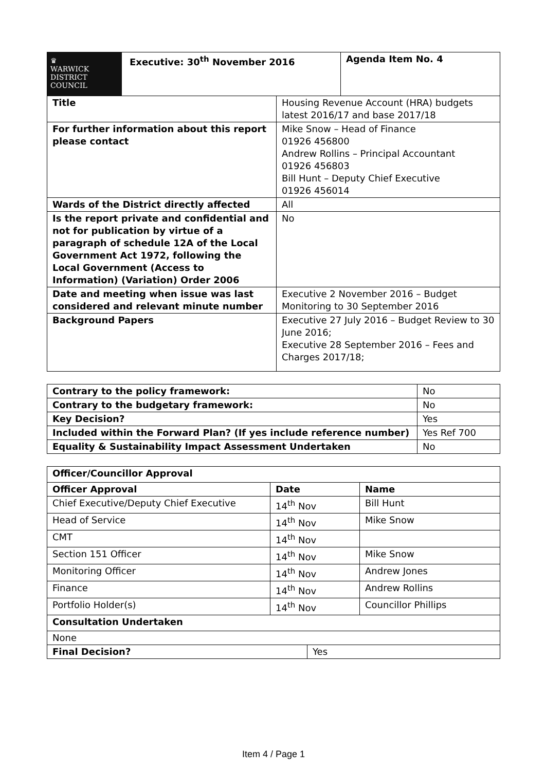| ♛ WARWICK DISTRICT COUNCIL | Executive: 30<sup>th</sup> November 2016 | Agenda Item No. 4 |
| Title | Housing Revenue Account (HRA) budgets latest 2016/17 and base 2017/18 |
| For further information about this report please contact | Mike Snow – Head of Finance 01926 456800 Andrew Rollins – Principal Accountant 01926 456803 Bill Hunt – Deputy Chief Executive 01926 456014 |
| Wards of the District directly affected | All |
| Is the report private and confidential and not for publication by virtue of a paragraph of schedule 12A of the Local Government Act 1972, following the Local Government (Access to Information) (Variation) Order 2006 | No |
| Date and meeting when issue was last considered and relevant minute number | Executive 2 November 2016 – Budget Monitoring to 30 September 2016 |
| Background Papers | Executive 27 July 2016 – Budget Review to 30 June 2016; Executive 28 September 2016 – Fees and Charges 2017/18; |
| Contrary to the policy framework: | No |
| Contrary to the budgetary framework: | No |
| Key Decision? | Yes |
| Included within the Forward Plan? (If yes include reference number) | Yes Ref 700 |
| Equality & Sustainability Impact Assessment Undertaken | No |
| Officer/Councillor Approval | | |
| --- | --- | --- |
| Officer Approval | Date | Name |
| Chief Executive/Deputy Chief Executive | 14<sup>th</sup> Nov | Bill Hunt |
| Head of Service | 14<sup>th</sup> Nov | Mike Snow |
| CMT | 14<sup>th</sup> Nov | |
| Section 151 Officer | 14<sup>th</sup> Nov | Mike Snow |
| Monitoring Officer | 14<sup>th</sup> Nov | Andrew Jones |
| Finance | 14<sup>th</sup> Nov | Andrew Rollins |
| Portfolio Holder(s) | 14<sup>th</sup> Nov | Councillor Phillips |
| Consultation Undertaken | | |
| None | | |
| Final Decision? | Yes |
Item 4 / Page 1